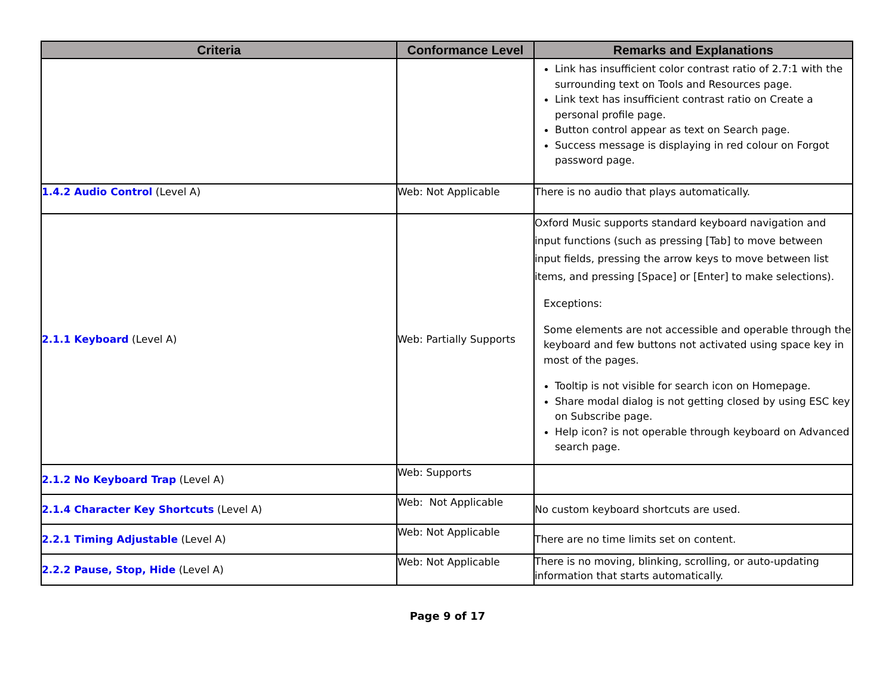| Criteria | Conformance Level | Remarks and Explanations |
| --- | --- | --- |
| | | Link has insufficient color contrast ratio of 2.7:1 with the surrounding text on Tools and Resources page. Link text has insufficient contrast ratio on Create a personal profile page. Button control appear as text on Search page. Success message is displaying in red colour on Forgot password page. |
| 1.4.2 Audio Control (Level A) | Web: Not Applicable | There is no audio that plays automatically. |
| 2.1.1 Keyboard (Level A) | Web: Partially Supports | Oxford Music supports standard keyboard navigation and input functions (such as pressing [Tab] to move between input fields, pressing the arrow keys to move between list items, and pressing [Space] or [Enter] to make selections). Exceptions: Some elements are not accessible and operable through the keyboard and few buttons not activated using space key in most of the pages. Tooltip is not visible for search icon on Homepage. Share modal dialog is not getting closed by using ESC key on Subscribe page. Help icon? is not operable through keyboard on Advanced search page. |
| 2.1.2 No Keyboard Trap (Level A) | Web: Supports | |
| 2.1.4 Character Key Shortcuts (Level A) | Web: Not Applicable | No custom keyboard shortcuts are used. |
| 2.2.1 Timing Adjustable (Level A) | Web: Not Applicable | There are no time limits set on content. |
| 2.2.2 Pause, Stop, Hide (Level A) | Web: Not Applicable | There is no moving, blinking, scrolling, or auto-updating information that starts automatically. |
Page 9 of 17